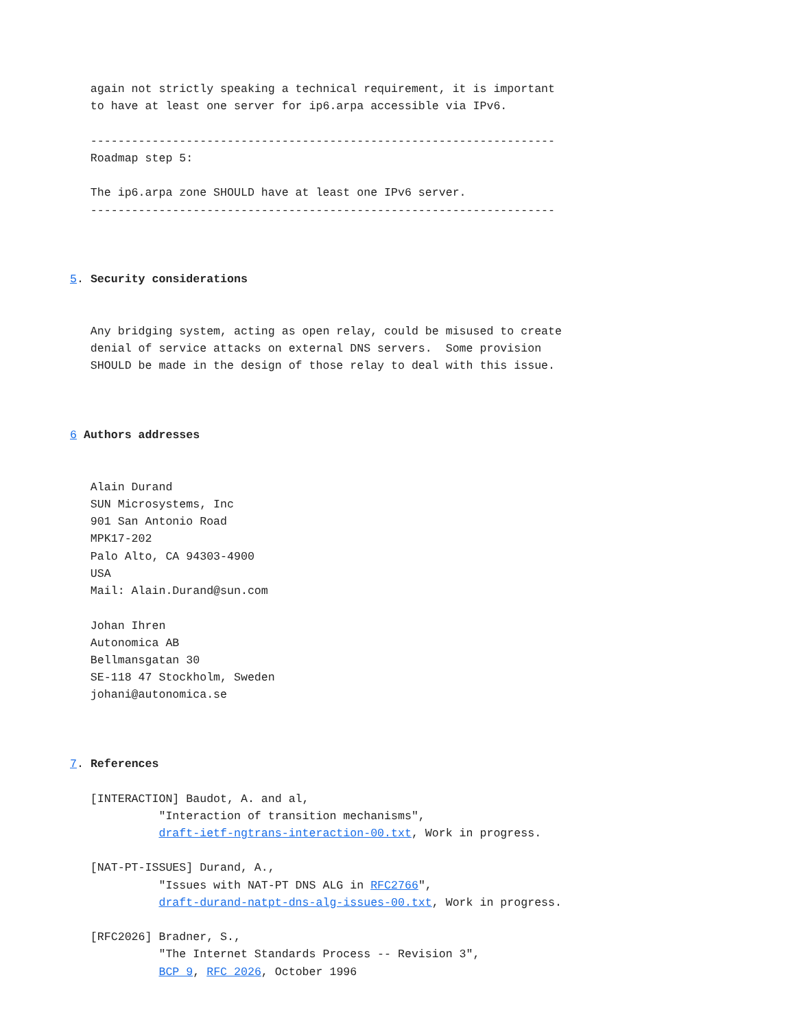again not strictly speaking a technical requirement, it is important
   to have at least one server for ip6.arpa accessible via IPv6.

   --------------------------------------------------------------------
   Roadmap step 5:

   The ip6.arpa zone SHOULD have at least one IPv6 server.
   --------------------------------------------------------------------



5. Security considerations


   Any bridging system, acting as open relay, could be misused to create
   denial of service attacks on external DNS servers.  Some provision
   SHOULD be made in the design of those relay to deal with this issue.



6 Authors addresses


   Alain Durand
   SUN Microsystems, Inc
   901 San Antonio Road
   MPK17-202
   Palo Alto, CA 94303-4900
   USA
   Mail: Alain.Durand@sun.com

   Johan Ihren
   Autonomica AB
   Bellmansgatan 30
   SE-118 47 Stockholm, Sweden
   johani@autonomica.se



7. References

   [INTERACTION] Baudot, A. and al,
             "Interaction of transition mechanisms",
             draft-ietf-ngtrans-interaction-00.txt, Work in progress.

   [NAT-PT-ISSUES] Durand, A.,
             "Issues with NAT-PT DNS ALG in RFC2766",
             draft-durand-natpt-dns-alg-issues-00.txt, Work in progress.

   [RFC2026] Bradner, S.,
             "The Internet Standards Process -- Revision 3",
             BCP 9, RFC 2026, October 1996